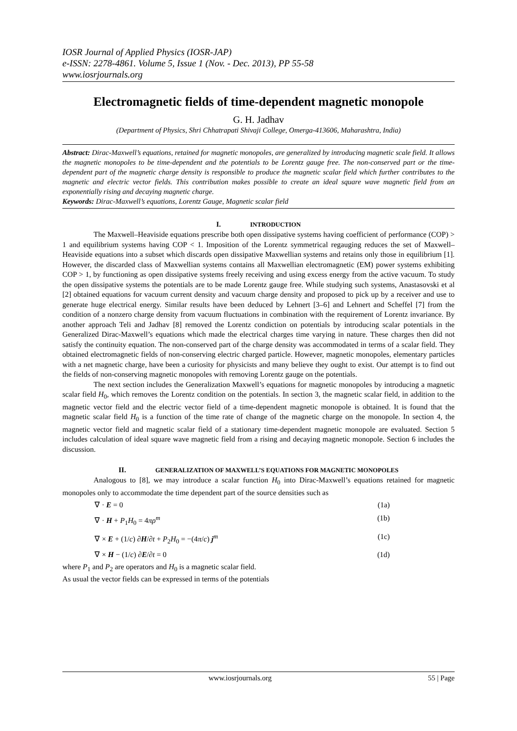IOSR Journal of Applied Physics (IOSR-JAP)
e-ISSN: 2278-4861. Volume 5, Issue 1 (Nov. - Dec. 2013), PP 55-58
www.iosrjournals.org
Electromagnetic fields of time-dependent magnetic monopole
G. H. Jadhav
(Department of Physics, Shri Chhatrapati Shivaji College, Omerga-413606, Maharashtra, India)
Abstract: Dirac-Maxwell’s equations, retained for magnetic monopoles, are generalized by introducing magnetic scale field. It allows the magnetic monopoles to be time-dependent and the potentials to be Lorentz gauge free. The non-conserved part or the time-dependent part of the magnetic charge density is responsible to produce the magnetic scalar field which further contributes to the magnetic and electric vector fields. This contribution makes possible to create an ideal square wave magnetic field from an exponentially rising and decaying magnetic charge.
Keywords: Dirac-Maxwell’s equations, Lorentz Gauge, Magnetic scalar field
I. INTRODUCTION
The Maxwell–Heaviside equations prescribe both open dissipative systems having coefficient of performance (COP) > 1 and equilibrium systems having COP < 1. Imposition of the Lorentz symmetrical regauging reduces the set of Maxwell–Heaviside equations into a subset which discards open dissipative Maxwellian systems and retains only those in equilibrium [1]. However, the discarded class of Maxwellian systems contains all Maxwellian electromagnetic (EM) power systems exhibiting COP > 1, by functioning as open dissipative systems freely receiving and using excess energy from the active vacuum. To study the open dissipative systems the potentials are to be made Lorentz gauge free. While studying such systems, Anastasovski et al [2] obtained equations for vacuum current density and vacuum charge density and proposed to pick up by a receiver and use to generate huge electrical energy. Similar results have been deduced by Lehnert [3–6] and Lehnert and Scheffel [7] from the condition of a nonzero charge density from vacuum fluctuations in combination with the requirement of Lorentz invariance. By another approach Teli and Jadhav [8] removed the Lorentz condiction on potentials by introducing scalar potentials in the Generalized Dirac-Maxwell’s equations which made the electrical charges time varying in nature. These charges then did not satisfy the continuity equation. The non-conserved part of the charge density was accommodated in terms of a scalar field. They obtained electromagnetic fields of non-conserving electric charged particle. However, magnetic monopoles, elementary particles with a net magnetic charge, have been a curiosity for physicists and many believe they ought to exist. Our attempt is to find out the fields of non-conserving magnetic monopoles with removing Lorentz gauge on the potentials.
The next section includes the Generalization Maxwell’s equations for magnetic monopoles by introducing a magnetic scalar field H<sub>0</sub>, which removes the Lorentz condition on the potentials. In section 3, the magnetic scalar field, in addition to the magnetic vector field and the electric vector field of a time-dependent magnetic monopole is obtained. It is found that the magnetic scalar field H<sub>0</sub> is a function of the time rate of change of the magnetic charge on the monopole. In section 4, the magnetic vector field and magnetic scalar field of a stationary time-dependent magnetic monopole are evaluated. Section 5 includes calculation of ideal square wave magnetic field from a rising and decaying magnetic monopole. Section 6 includes the discussion.
II. GENERALIZATION OF MAXWELL’S EQUATIONS FOR MAGNETIC MONOPOLES
Analogous to [8], we may introduce a scalar function H<sub>0</sub> into Dirac-Maxwell’s equations retained for magnetic monopoles only to accommodate the time dependent part of the source densities such as
∇ · E = 0 (1a)
∇ · H + P<sub>1</sub>H<sub>0</sub> = 4πρ<sup>m</sup> (1b)
∇ × E + (1/c) ∂H/∂t + P<sub>2</sub>H<sub>0</sub> = −(4π/c) j<sup>m</sup> (1c)
∇ × H − (1/c) ∂E/∂t = 0 (1d)
where P<sub>1</sub> and P<sub>2</sub> are operators and H<sub>0</sub> is a magnetic scalar field.
As usual the vector fields can be expressed in terms of the potentials
www.iosrjournals.org 55 | Page